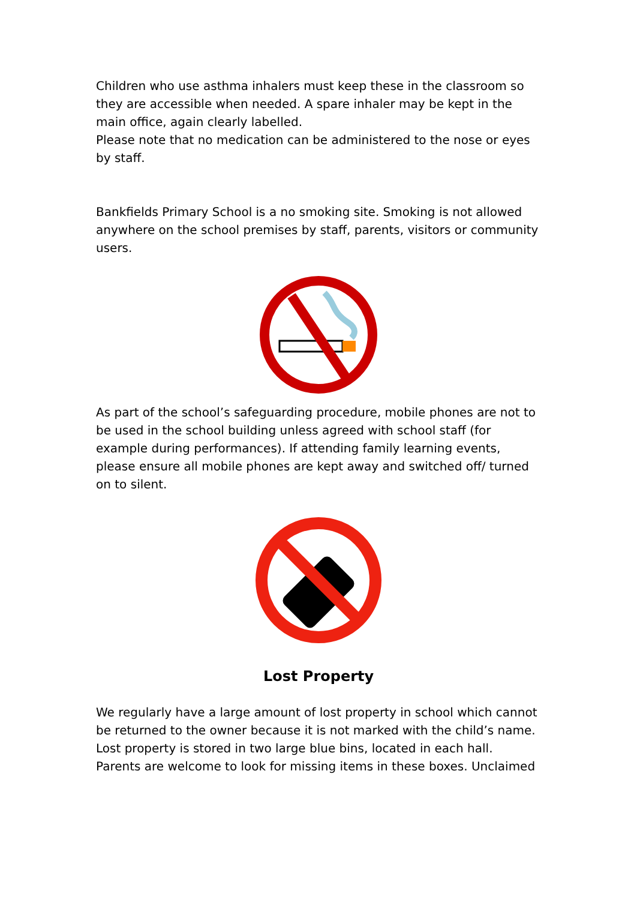Children who use asthma inhalers must keep these in the classroom so they are accessible when needed. A spare inhaler may be kept in the main office, again clearly labelled.
Please note that no medication can be administered to the nose or eyes by staff.
Bankfields Primary School is a no smoking site. Smoking is not allowed anywhere on the school premises by staff, parents, visitors or community users.
As part of the school’s safeguarding procedure, mobile phones are not to be used in the school building unless agreed with school staff (for example during performances). If attending family learning events, please ensure all mobile phones are kept away and switched off/ turned on to silent.
Lost Property
We regularly have a large amount of lost property in school which cannot be returned to the owner because it is not marked with the child’s name. Lost property is stored in two large blue bins, located in each hall. Parents are welcome to look for missing items in these boxes. Unclaimed